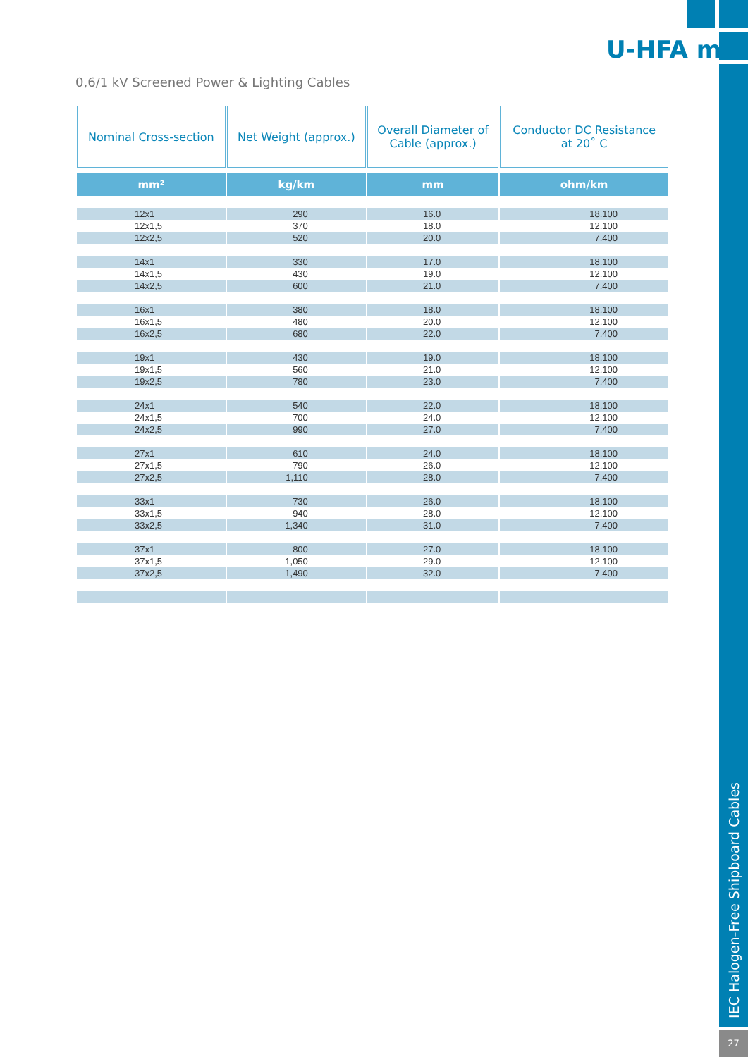IEC Halogen-Free Shipboard Cables
27
U-HFA m
0,6/1 kV Screened Power & Lighting Cables
| Nominal Cross-section | Net Weight (approx.) | Overall Diameter of Cable (approx.) | Conductor DC Resistance at 20˚ C |
| --- | --- | --- | --- |
| mm² | kg/km | mm | ohm/km |
| 12x1 | 290 | 16.0 | 18.100 |
| 12x1,5 | 370 | 18.0 | 12.100 |
| 12x2,5 | 520 | 20.0 | 7.400 |
| 14x1 | 330 | 17.0 | 18.100 |
| 14x1,5 | 430 | 19.0 | 12.100 |
| 14x2,5 | 600 | 21.0 | 7.400 |
| 16x1 | 380 | 18.0 | 18.100 |
| 16x1,5 | 480 | 20.0 | 12.100 |
| 16x2,5 | 680 | 22.0 | 7.400 |
| 19x1 | 430 | 19.0 | 18.100 |
| 19x1,5 | 560 | 21.0 | 12.100 |
| 19x2,5 | 780 | 23.0 | 7.400 |
| 24x1 | 540 | 22.0 | 18.100 |
| 24x1,5 | 700 | 24.0 | 12.100 |
| 24x2,5 | 990 | 27.0 | 7.400 |
| 27x1 | 610 | 24.0 | 18.100 |
| 27x1,5 | 790 | 26.0 | 12.100 |
| 27x2,5 | 1,110 | 28.0 | 7.400 |
| 33x1 | 730 | 26.0 | 18.100 |
| 33x1,5 | 940 | 28.0 | 12.100 |
| 33x2,5 | 1,340 | 31.0 | 7.400 |
| 37x1 | 800 | 27.0 | 18.100 |
| 37x1,5 | 1,050 | 29.0 | 12.100 |
| 37x2,5 | 1,490 | 32.0 | 7.400 |